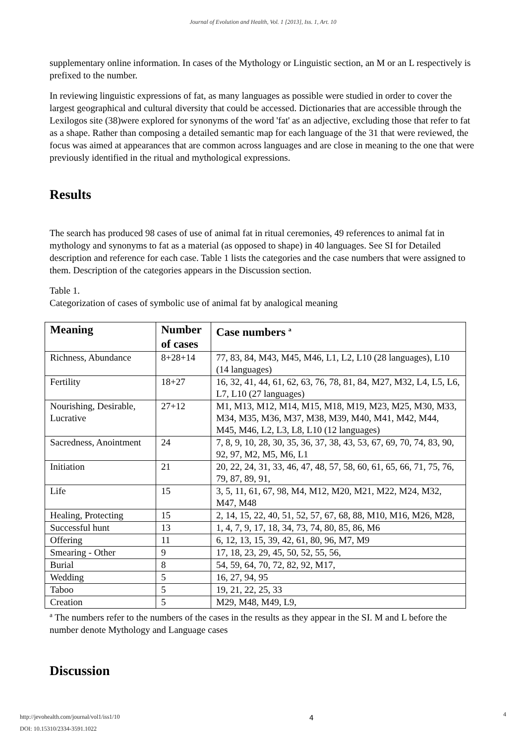Journal of Evolution and Health, Vol. 1 [2013], Iss. 1, Art. 10
supplementary online information. In cases of the Mythology or Linguistic section, an M or an L respectively is prefixed to the number.
In reviewing linguistic expressions of fat, as many languages as possible were studied in order to cover the largest geographical and cultural diversity that could be accessed. Dictionaries that are accessible through the Lexilogos site (38)were explored for synonyms of the word 'fat' as an adjective, excluding those that refer to fat as a shape. Rather than composing a detailed semantic map for each language of the 31 that were reviewed, the focus was aimed at appearances that are common across languages and are close in meaning to the one that were previously identified in the ritual and mythological expressions.
Results
The search has produced 98 cases of use of animal fat in ritual ceremonies, 49 references to animal fat in mythology and synonyms to fat as a material (as opposed to shape) in 40 languages. See SI for Detailed description and reference for each case. Table 1 lists the categories and the case numbers that were assigned to them. Description of the categories appears in the Discussion section.
Table 1.
Categorization of cases of symbolic use of animal fat by analogical meaning
| Meaning | Number of cases | Case numbers <sup>a</sup> |
| --- | --- | --- |
| Richness, Abundance | 8+28+14 | 77, 83, 84, M43, M45, M46, L1, L2, L10 (28 languages), L10 (14 languages) |
| Fertility | 18+27 | 16, 32, 41, 44, 61, 62, 63, 76, 78, 81, 84, M27, M32, L4, L5, L6, L7, L10 (27 languages) |
| Nourishing, Desirable, Lucrative | 27+12 | M1, M13, M12, M14, M15, M18, M19, M23, M25, M30, M33, M34, M35, M36, M37, M38, M39, M40, M41, M42, M44, M45, M46, L2, L3, L8, L10 (12 languages) |
| Sacredness, Anointment | 24 | 7, 8, 9, 10, 28, 30, 35, 36, 37, 38, 43, 53, 67, 69, 70, 74, 83, 90, 92, 97, M2, M5, M6, L1 |
| Initiation | 21 | 20, 22, 24, 31, 33, 46, 47, 48, 57, 58, 60, 61, 65, 66, 71, 75, 76, 79, 87, 89, 91, |
| Life | 15 | 3, 5, 11, 61, 67, 98, M4, M12, M20, M21, M22, M24, M32, M47, M48 |
| Healing, Protecting | 15 | 2, 14, 15, 22, 40, 51, 52, 57, 67, 68, 88, M10, M16, M26, M28, |
| Successful hunt | 13 | 1, 4, 7, 9, 17, 18, 34, 73, 74, 80, 85, 86, M6 |
| Offering | 11 | 6, 12, 13, 15, 39, 42, 61, 80, 96, M7, M9 |
| Smearing - Other | 9 | 17, 18, 23, 29, 45, 50, 52, 55, 56, |
| Burial | 8 | 54, 59, 64, 70, 72, 82, 92, M17, |
| Wedding | 5 | 16, 27, 94, 95 |
| Taboo | 5 | 19, 21, 22, 25, 33 |
| Creation | 5 | M29, M48, M49, L9, |
<sup>a</sup> The numbers refer to the numbers of the cases in the results as they appear in the SI. M and L before the number denote Mythology and Language cases
Discussion
http://jevohealth.com/journal/vol1/iss1/10
DOI: 10.15310/2334-3591.1022
4
4